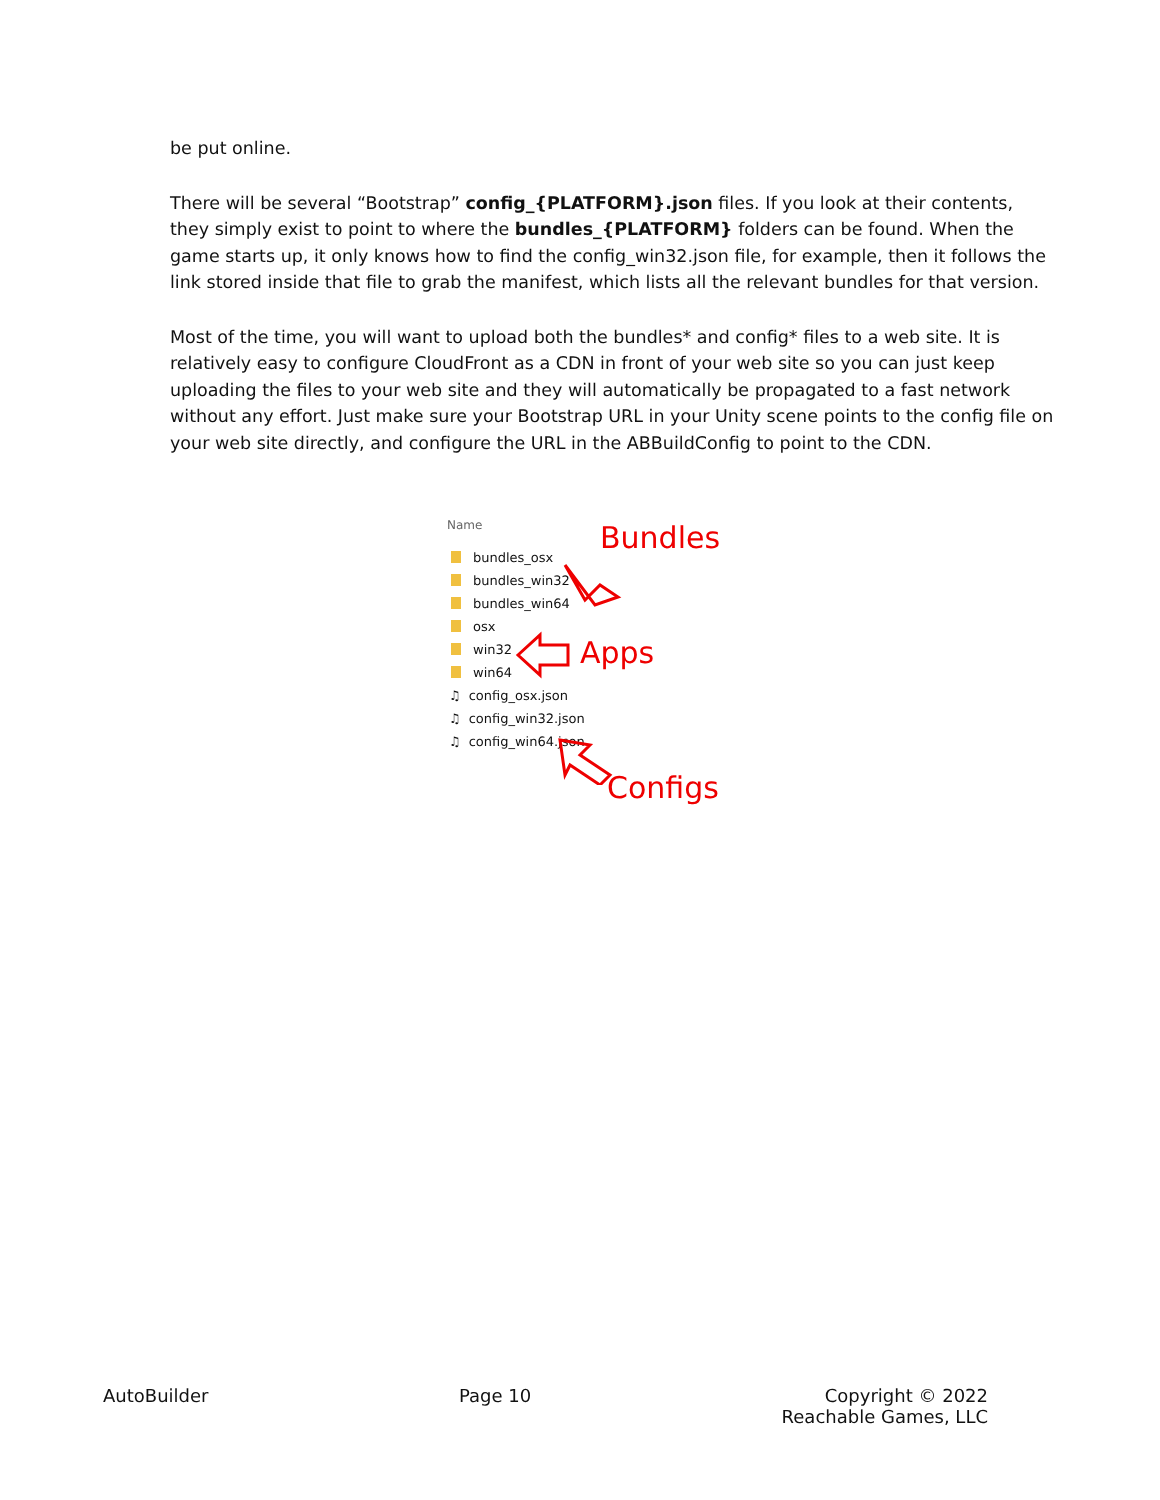be put online.
There will be several “Bootstrap” config_{PLATFORM}.json files. If you look at their contents, they simply exist to point to where the bundles_{PLATFORM} folders can be found. When the game starts up, it only knows how to find the config_win32.json file, for example, then it follows the link stored inside that file to grab the manifest, which lists all the relevant bundles for that version.
Most of the time, you will want to upload both the bundles* and config* files to a web site. It is relatively easy to configure CloudFront as a CDN in front of your web site so you can just keep uploading the files to your web site and they will automatically be propagated to a fast network without any effort. Just make sure your Bootstrap URL in your Unity scene points to the config file on your web site directly, and configure the URL in the ABBuildConfig to point to the CDN.
Name
bundles_osx
bundles_win32
bundles_win64
osx
win32
win64
♫ config_osx.json
♫ config_win32.json
♫ config_win64.json
Bundles
Apps
Configs
AutoBuilder Page 10 Copyright © 2022
Reachable Games, LLC